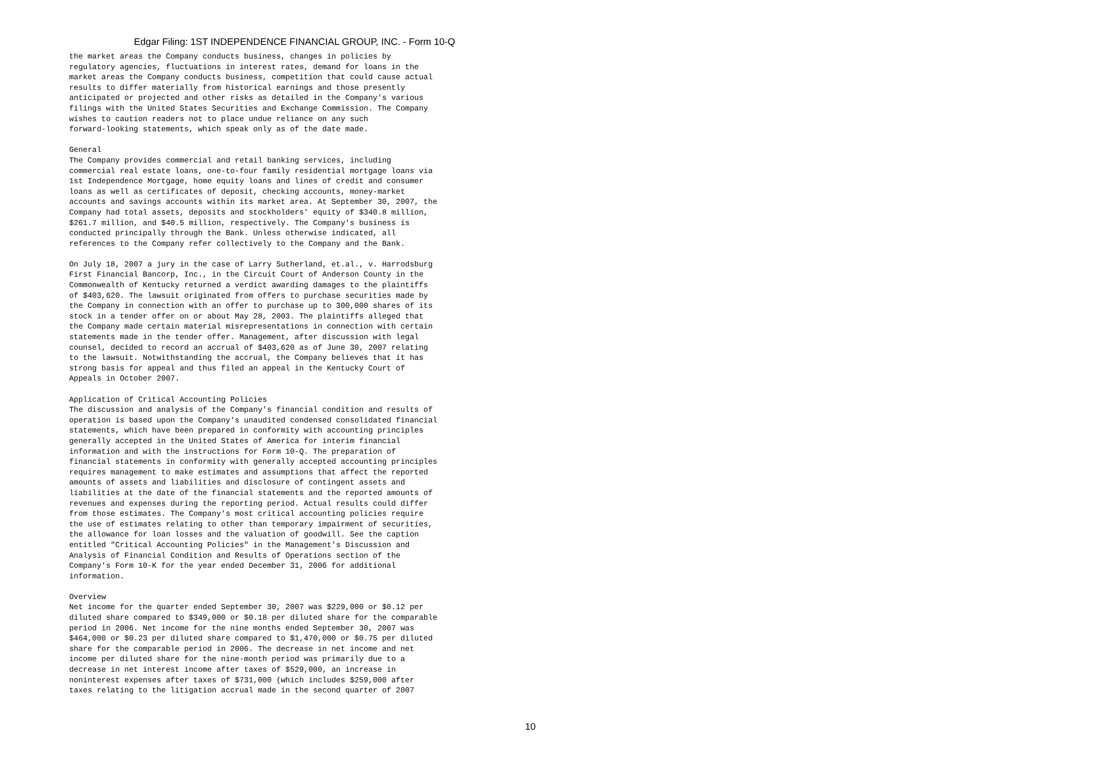Edgar Filing: 1ST INDEPENDENCE FINANCIAL GROUP, INC. - Form 10-Q
the market areas the Company conducts business, changes in policies by
regulatory agencies, fluctuations in interest rates, demand for loans in the
market areas the Company conducts business, competition that could cause actual
results to differ materially from historical earnings and those presently
anticipated or projected and other risks as detailed in the Company's various
filings with the United States Securities and Exchange Commission. The Company
wishes to caution readers not to place undue reliance on any such
forward-looking statements, which speak only as of the date made.

General
The Company provides commercial and retail banking services, including
commercial real estate loans, one-to-four family residential mortgage loans via
1st Independence Mortgage, home equity loans and lines of credit and consumer
loans as well as certificates of deposit, checking accounts, money-market
accounts and savings accounts within its market area. At September 30, 2007, the
Company had total assets, deposits and stockholders' equity of $340.8 million,
$261.7 million, and $40.5 million, respectively. The Company's business is
conducted principally through the Bank. Unless otherwise indicated, all
references to the Company refer collectively to the Company and the Bank.

On July 18, 2007 a jury in the case of Larry Sutherland, et.al., v. Harrodsburg
First Financial Bancorp, Inc., in the Circuit Court of Anderson County in the
Commonwealth of Kentucky returned a verdict awarding damages to the plaintiffs
of $403,620. The lawsuit originated from offers to purchase securities made by
the Company in connection with an offer to purchase up to 300,000 shares of its
stock in a tender offer on or about May 28, 2003. The plaintiffs alleged that
the Company made certain material misrepresentations in connection with certain
statements made in the tender offer. Management, after discussion with legal
counsel, decided to record an accrual of $403,620 as of June 30, 2007 relating
to the lawsuit. Notwithstanding the accrual, the Company believes that it has
strong basis for appeal and thus filed an appeal in the Kentucky Court of
Appeals in October 2007.

Application of Critical Accounting Policies
The discussion and analysis of the Company's financial condition and results of
operation is based upon the Company's unaudited condensed consolidated financial
statements, which have been prepared in conformity with accounting principles
generally accepted in the United States of America for interim financial
information and with the instructions for Form 10-Q. The preparation of
financial statements in conformity with generally accepted accounting principles
requires management to make estimates and assumptions that affect the reported
amounts of assets and liabilities and disclosure of contingent assets and
liabilities at the date of the financial statements and the reported amounts of
revenues and expenses during the reporting period. Actual results could differ
from those estimates. The Company's most critical accounting policies require
the use of estimates relating to other than temporary impairment of securities,
the allowance for loan losses and the valuation of goodwill. See the caption
entitled "Critical Accounting Policies" in the Management's Discussion and
Analysis of Financial Condition and Results of Operations section of the
Company's Form 10-K for the year ended December 31, 2006 for additional
information.

Overview
Net income for the quarter ended September 30, 2007 was $229,000 or $0.12 per
diluted share compared to $349,000 or $0.18 per diluted share for the comparable
period in 2006. Net income for the nine months ended September 30, 2007 was
$464,000 or $0.23 per diluted share compared to $1,470,000 or $0.75 per diluted
share for the comparable period in 2006. The decrease in net income and net
income per diluted share for the nine-month period was primarily due to a
decrease in net interest income after taxes of $529,000, an increase in
noninterest expenses after taxes of $731,000 (which includes $259,000 after
taxes relating to the litigation accrual made in the second quarter of 2007
10